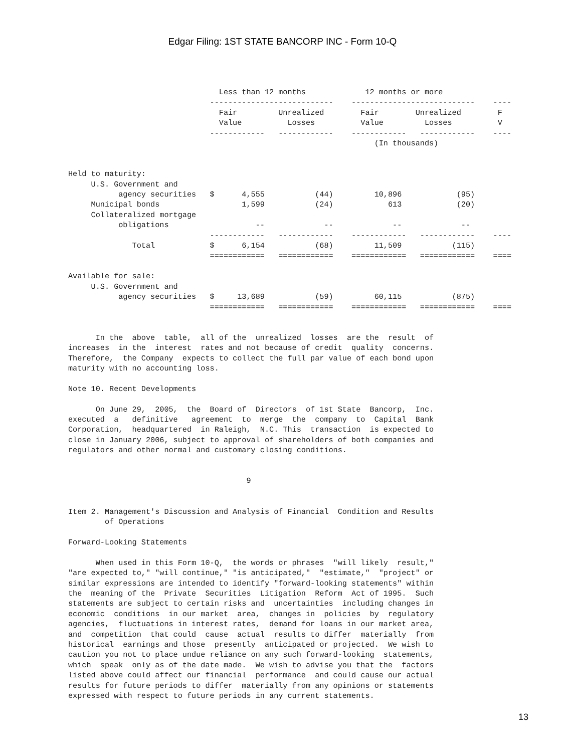Edgar Filing: 1ST STATE BANCORP INC - Form 10-Q
                                 Less than 12 months             12 months or more
                               ---------------------------    ---------------------------    ----
                                 Fair         Unrealized        Fair        Unrealized        F
                                 Value          Losses          Value         Losses          V
                               ------------   ------------    ------------   ------------    ----
                                                                   (In thousands)


Held to maturity:
     U.S. Government and
           agency securities   $      4,555           (44)         10,896            (95)
     Municipal bonds                  1,599           (24)            613            (20)
     Collateralized mortgage
           obligations                   --             --             --             --
                               ------------   ------------    ------------   ------------    ----
              Total            $      6,154           (68)         11,509           (115)
                               ============   ============    ============   ============    ====

Available for sale:
     U.S. Government and
           agency securities   $     13,689           (59)         60,115           (875)
                               ============   ============    ============   ============    ====


      In the  above  table,  all of the  unrealized  losses  are the  result  of
increases  in the  interest  rates and not because of credit  quality  concerns.
Therefore,  the Company  expects to collect the full par value of each bond upon
maturity with no accounting loss.

Note 10. Recent Developments

      On June 29,  2005,  the  Board of  Directors  of 1st State  Bancorp,  Inc.
executed  a   definitive   agreement  to  merge  the  company  to  Capital  Bank
Corporation,  headquartered  in Raleigh,  N.C. This  transaction  is expected to
close in January 2006, subject to approval of shareholders of both companies and
regulators and other normal and customary closing conditions.


                                       9


Item 2. Management's Discussion and Analysis of Financial  Condition and Results
        of Operations

Forward-Looking Statements

      When used in this Form 10-Q,  the words or phrases  "will likely  result,"
"are expected to," "will continue," "is anticipated,"  "estimate,"  "project" or
similar expressions are intended to identify "forward-looking statements" within
the  meaning of the  Private  Securities  Litigation  Reform  Act of 1995.  Such
statements are subject to certain risks and  uncertainties  including changes in
economic  conditions  in our market  area,  changes in  policies  by  regulatory
agencies,  fluctuations in interest rates,  demand for loans in our market area,
and  competition  that could  cause  actual  results to differ  materially  from
historical  earnings and those  presently  anticipated or projected.  We wish to
caution you not to place undue reliance on any such forward-looking  statements,
which  speak  only as of the date made.  We wish to advise you that the  factors
listed above could affect our financial  performance  and could cause our actual
results for future periods to differ  materially from any opinions or statements
expressed with respect to future periods in any current statements.
13